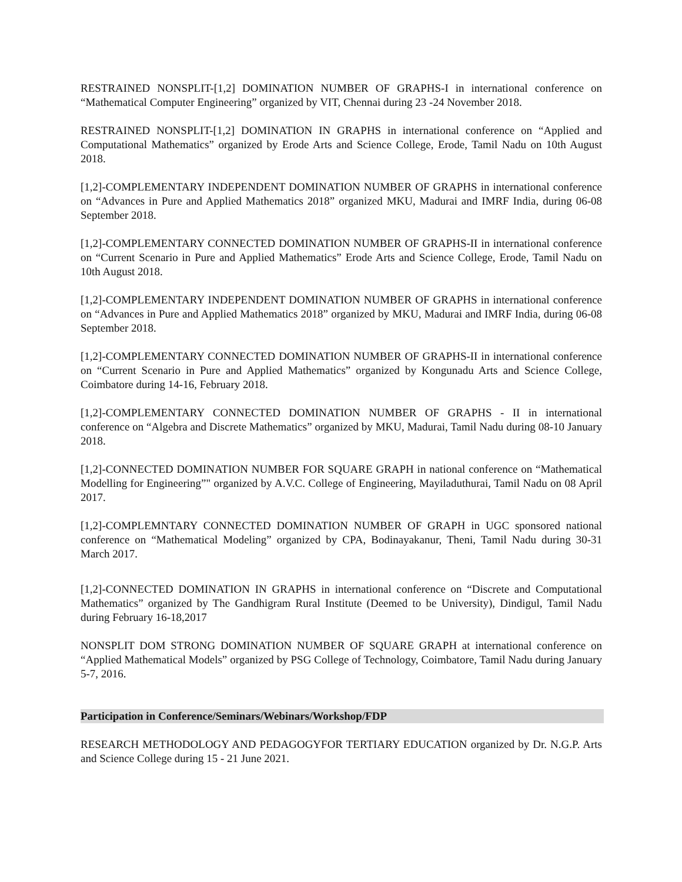RESTRAINED NONSPLIT-[1,2] DOMINATION NUMBER OF GRAPHS-I in international conference on “Mathematical Computer Engineering” organized by VIT, Chennai during 23 -24 November 2018.
RESTRAINED NONSPLIT-[1,2] DOMINATION IN GRAPHS in international conference on “Applied and Computational Mathematics” organized by Erode Arts and Science College, Erode, Tamil Nadu on 10th August 2018.
[1,2]-COMPLEMENTARY INDEPENDENT DOMINATION NUMBER OF GRAPHS in international conference on “Advances in Pure and Applied Mathematics 2018” organized MKU, Madurai and IMRF India, during 06-08 September 2018.
[1,2]-COMPLEMENTARY CONNECTED DOMINATION NUMBER OF GRAPHS-II in international conference on “Current Scenario in Pure and Applied Mathematics” Erode Arts and Science College, Erode, Tamil Nadu on 10th August 2018.
[1,2]-COMPLEMENTARY INDEPENDENT DOMINATION NUMBER OF GRAPHS in international conference on “Advances in Pure and Applied Mathematics 2018” organized by MKU, Madurai and IMRF India, during 06-08 September 2018.
[1,2]-COMPLEMENTARY CONNECTED DOMINATION NUMBER OF GRAPHS-II in international conference on “Current Scenario in Pure and Applied Mathematics” organized by Kongunadu Arts and Science College, Coimbatore during 14-16, February 2018.
[1,2]-COMPLEMENTARY CONNECTED DOMINATION NUMBER OF GRAPHS - II in international conference on “Algebra and Discrete Mathematics” organized by MKU, Madurai, Tamil Nadu during 08-10 January 2018.
[1,2]-CONNECTED DOMINATION NUMBER FOR SQUARE GRAPH in national conference on “Mathematical Modelling for Engineering”" organized by A.V.C. College of Engineering, Mayiladuthurai, Tamil Nadu on 08 April 2017.
[1,2]-COMPLEMNTARY CONNECTED DOMINATION NUMBER OF GRAPH in UGC sponsored national conference on “Mathematical Modeling” organized by CPA, Bodinayakanur, Theni, Tamil Nadu during 30-31 March 2017.
[1,2]-CONNECTED DOMINATION IN GRAPHS in international conference on “Discrete and Computational Mathematics” organized by The Gandhigram Rural Institute (Deemed to be University), Dindigul, Tamil Nadu during February 16-18,2017
NONSPLIT DOM STRONG DOMINATION NUMBER OF SQUARE GRAPH at international conference on “Applied Mathematical Models” organized by PSG College of Technology, Coimbatore, Tamil Nadu during January 5-7, 2016.
Participation in Conference/Seminars/Webinars/Workshop/FDP
RESEARCH METHODOLOGY AND PEDAGOGYFOR TERTIARY EDUCATION organized by Dr. N.G.P. Arts and Science College during 15 - 21 June 2021.